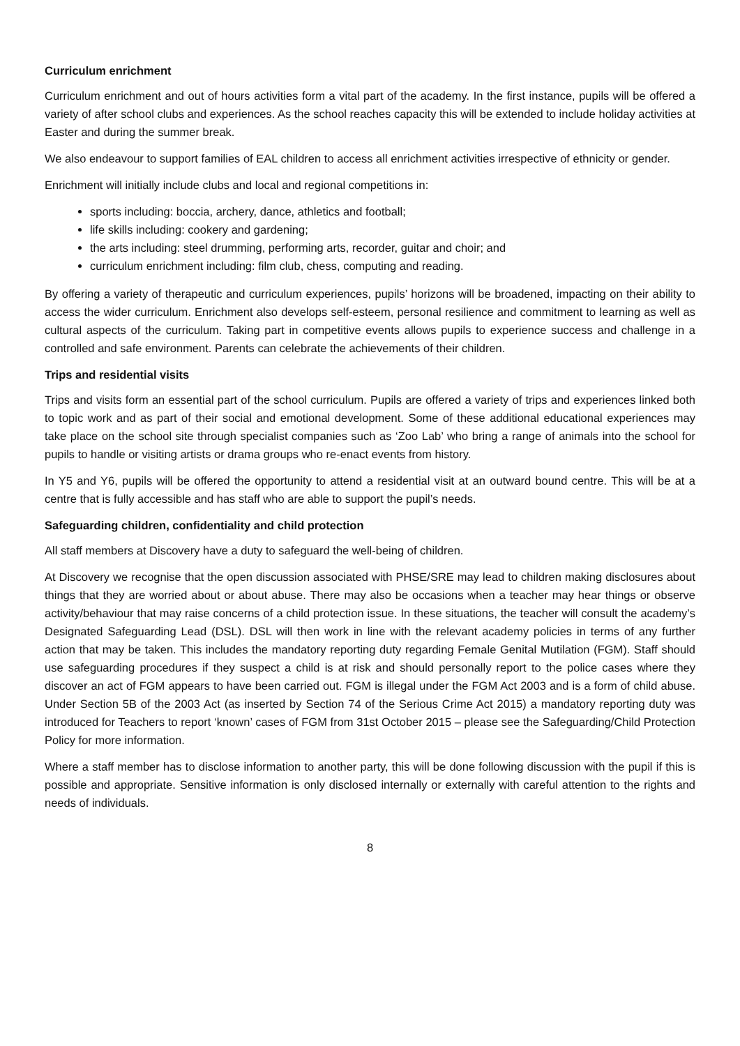Curriculum enrichment
Curriculum enrichment and out of hours activities form a vital part of the academy. In the first instance, pupils will be offered a variety of after school clubs and experiences. As the school reaches capacity this will be extended to include holiday activities at Easter and during the summer break.
We also endeavour to support families of EAL children to access all enrichment activities irrespective of ethnicity or gender.
Enrichment will initially include clubs and local and regional competitions in:
sports including: boccia, archery, dance, athletics and football;
life skills including: cookery and gardening;
the arts including: steel drumming, performing arts, recorder, guitar and choir; and
curriculum enrichment including: film club, chess, computing and reading.
By offering a variety of therapeutic and curriculum experiences, pupils’ horizons will be broadened, impacting on their ability to access the wider curriculum. Enrichment also develops self-esteem, personal resilience and commitment to learning as well as cultural aspects of the curriculum. Taking part in competitive events allows pupils to experience success and challenge in a controlled and safe environment. Parents can celebrate the achievements of their children.
Trips and residential visits
Trips and visits form an essential part of the school curriculum. Pupils are offered a variety of trips and experiences linked both to topic work and as part of their social and emotional development. Some of these additional educational experiences may take place on the school site through specialist companies such as ‘Zoo Lab’ who bring a range of animals into the school for pupils to handle or visiting artists or drama groups who re-enact events from history.
In Y5 and Y6, pupils will be offered the opportunity to attend a residential visit at an outward bound centre. This will be at a centre that is fully accessible and has staff who are able to support the pupil’s needs.
Safeguarding children, confidentiality and child protection
All staff members at Discovery have a duty to safeguard the well-being of children.
At Discovery we recognise that the open discussion associated with PHSE/SRE may lead to children making disclosures about things that they are worried about or about abuse. There may also be occasions when a teacher may hear things or observe activity/behaviour that may raise concerns of a child protection issue. In these situations, the teacher will consult the academy’s Designated Safeguarding Lead (DSL). DSL will then work in line with the relevant academy policies in terms of any further action that may be taken. This includes the mandatory reporting duty regarding Female Genital Mutilation (FGM). Staff should use safeguarding procedures if they suspect a child is at risk and should personally report to the police cases where they discover an act of FGM appears to have been carried out. FGM is illegal under the FGM Act 2003 and is a form of child abuse. Under Section 5B of the 2003 Act (as inserted by Section 74 of the Serious Crime Act 2015) a mandatory reporting duty was introduced for Teachers to report ‘known’ cases of FGM from 31st October 2015 – please see the Safeguarding/Child Protection Policy for more information.
Where a staff member has to disclose information to another party, this will be done following discussion with the pupil if this is possible and appropriate. Sensitive information is only disclosed internally or externally with careful attention to the rights and needs of individuals.
8